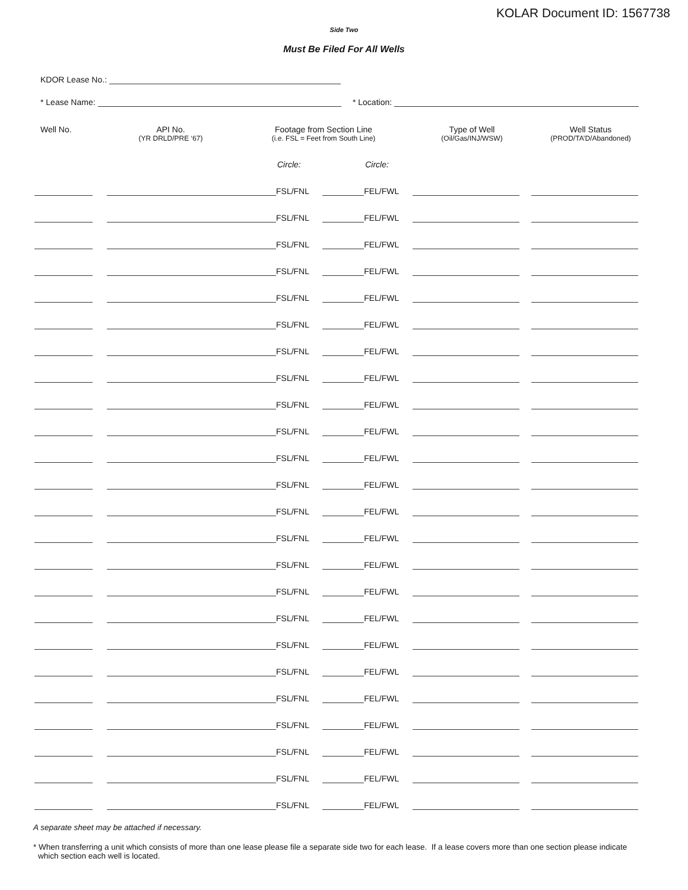KOLAR Document ID: 1567738
Side Two
Must Be Filed For All Wells
KDOR Lease No.:
* Lease Name: * Location:
| Well No. | API No. (YR DRLD/PRE ‘67) | Footage from Section Line (i.e. FSL = Feet from South Line) | | Type of Well (Oil/Gas/INJ/WSW) | Well Status (PROD/TA’D/Abandoned) |
| --- | --- | --- | --- | --- | --- |
| | | Circle: | Circle: | | |
| | | FSL/FNL | FEL/FWL | | |
| | | FSL/FNL | FEL/FWL | | |
| | | FSL/FNL | FEL/FWL | | |
| | | FSL/FNL | FEL/FWL | | |
| | | FSL/FNL | FEL/FWL | | |
| | | FSL/FNL | FEL/FWL | | |
| | | FSL/FNL | FEL/FWL | | |
| | | FSL/FNL | FEL/FWL | | |
| | | FSL/FNL | FEL/FWL | | |
| | | FSL/FNL | FEL/FWL | | |
| | | FSL/FNL | FEL/FWL | | |
| | | FSL/FNL | FEL/FWL | | |
| | | FSL/FNL | FEL/FWL | | |
| | | FSL/FNL | FEL/FWL | | |
| | | FSL/FNL | FEL/FWL | | |
| | | FSL/FNL | FEL/FWL | | |
| | | FSL/FNL | FEL/FWL | | |
| | | FSL/FNL | FEL/FWL | | |
| | | FSL/FNL | FEL/FWL | | |
| | | FSL/FNL | FEL/FWL | | |
| | | FSL/FNL | FEL/FWL | | |
| | | FSL/FNL | FEL/FWL | | |
| | | FSL/FNL | FEL/FWL | | |
| | | FSL/FNL | FEL/FWL | | |
A separate sheet may be attached if necessary.
* When transferring a unit which consists of more than one lease please file a separate side two for each lease. If a lease covers more than one section please indicate which section each well is located.